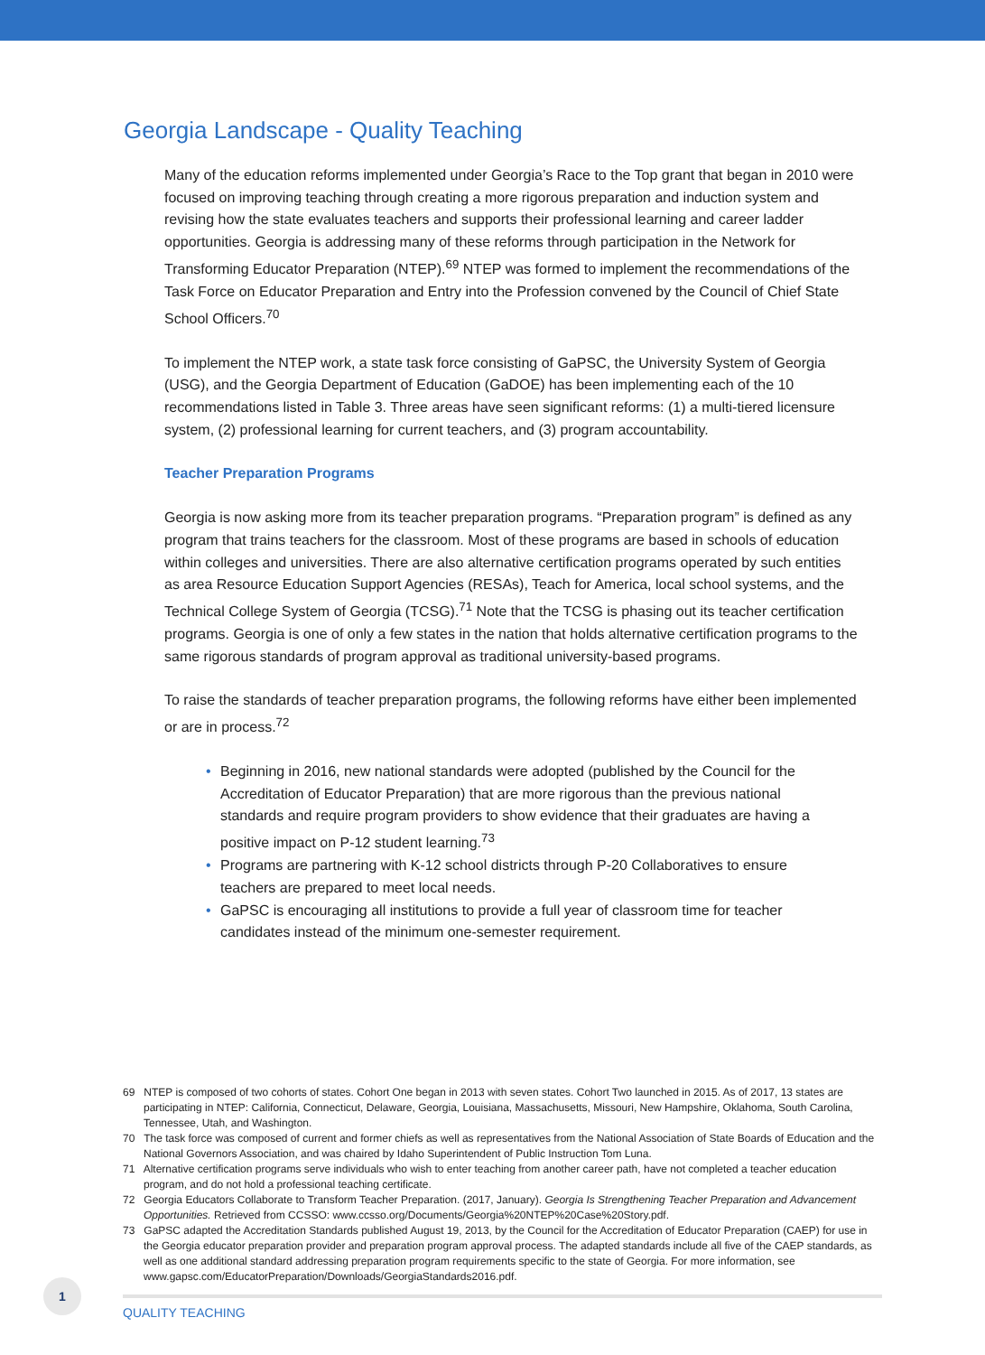Georgia Landscape - Quality Teaching
Many of the education reforms implemented under Georgia’s Race to the Top grant that began in 2010 were focused on improving teaching through creating a more rigorous preparation and induction system and revising how the state evaluates teachers and supports their professional learning and career ladder opportunities. Georgia is addressing many of these reforms through participation in the Network for Transforming Educator Preparation (NTEP).<sup>69</sup> NTEP was formed to implement the recommendations of the Task Force on Educator Preparation and Entry into the Profession convened by the Council of Chief State School Officers.<sup>70</sup>
To implement the NTEP work, a state task force consisting of GaPSC, the University System of Georgia (USG), and the Georgia Department of Education (GaDOE) has been implementing each of the 10 recommendations listed in Table 3. Three areas have seen significant reforms: (1) a multi-tiered licensure system, (2) professional learning for current teachers, and (3) program accountability.
Teacher Preparation Programs
Georgia is now asking more from its teacher preparation programs. “Preparation program” is defined as any program that trains teachers for the classroom. Most of these programs are based in schools of education within colleges and universities. There are also alternative certification programs operated by such entities as area Resource Education Support Agencies (RESAs), Teach for America, local school systems, and the Technical College System of Georgia (TCSG).<sup>71</sup> Note that the TCSG is phasing out its teacher certification programs. Georgia is one of only a few states in the nation that holds alternative certification programs to the same rigorous standards of program approval as traditional university-based programs.
To raise the standards of teacher preparation programs, the following reforms have either been implemented or are in process.<sup>72</sup>
• Beginning in 2016, new national standards were adopted (published by the Council for the Accreditation of Educator Preparation) that are more rigorous than the previous national standards and require program providers to show evidence that their graduates are having a positive impact on P-12 student learning.<sup>73</sup>
• Programs are partnering with K-12 school districts through P-20 Collaboratives to ensure teachers are prepared to meet local needs.
• GaPSC is encouraging all institutions to provide a full year of classroom time for teacher candidates instead of the minimum one-semester requirement.
69 NTEP is composed of two cohorts of states. Cohort One began in 2013 with seven states. Cohort Two launched in 2015. As of 2017, 13 states are participating in NTEP: California, Connecticut, Delaware, Georgia, Louisiana, Massachusetts, Missouri, New Hampshire, Oklahoma, South Carolina, Tennessee, Utah, and Washington.
70 The task force was composed of current and former chiefs as well as representatives from the National Association of State Boards of Education and the National Governors Association, and was chaired by Idaho Superintendent of Public Instruction Tom Luna.
71 Alternative certification programs serve individuals who wish to enter teaching from another career path, have not completed a teacher education program, and do not hold a professional teaching certificate.
72 Georgia Educators Collaborate to Transform Teacher Preparation. (2017, January). Georgia Is Strengthening Teacher Preparation and Advancement Opportunities. Retrieved from CCSSO: www.ccsso.org/Documents/Georgia%20NTEP%20Case%20Story.pdf.
73 GaPSC adapted the Accreditation Standards published August 19, 2013, by the Council for the Accreditation of Educator Preparation (CAEP) for use in the Georgia educator preparation provider and preparation program approval process. The adapted standards include all five of the CAEP standards, as well as one additional standard addressing preparation program requirements specific to the state of Georgia. For more information, see www.gapsc.com/EducatorPreparation/Downloads/GeorgiaStandards2016.pdf.
1
QUALITY TEACHING